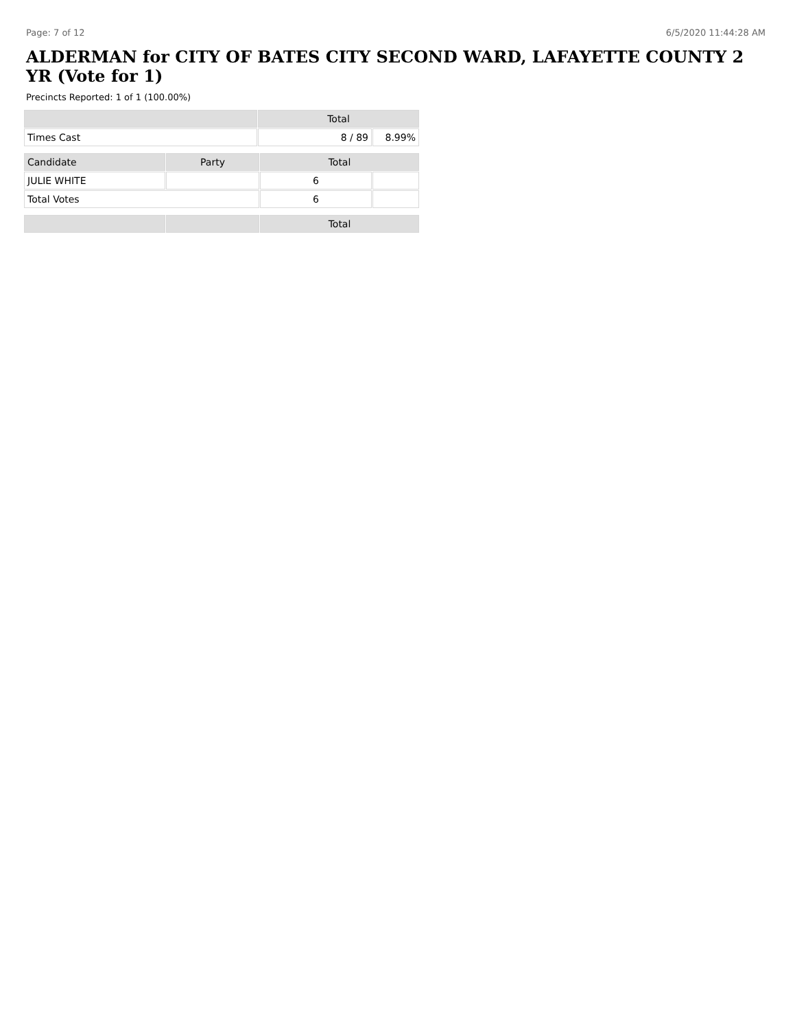Page: 7 of 12 6/5/2020 11:44:28 AM
ALDERMAN for CITY OF BATES CITY SECOND WARD, LAFAYETTE COUNTY 2 YR (Vote for 1)
Precincts Reported: 1 of 1 (100.00%)
| | Total | |
| --- | --- | --- |
| Times Cast | 8 / 89 | 8.99% |
| Candidate | Party | Total | |
| --- | --- | --- | --- |
| JULIE WHITE | | 6 | |
| Total Votes | | 6 | |
| | | Total |
| --- | --- | --- |